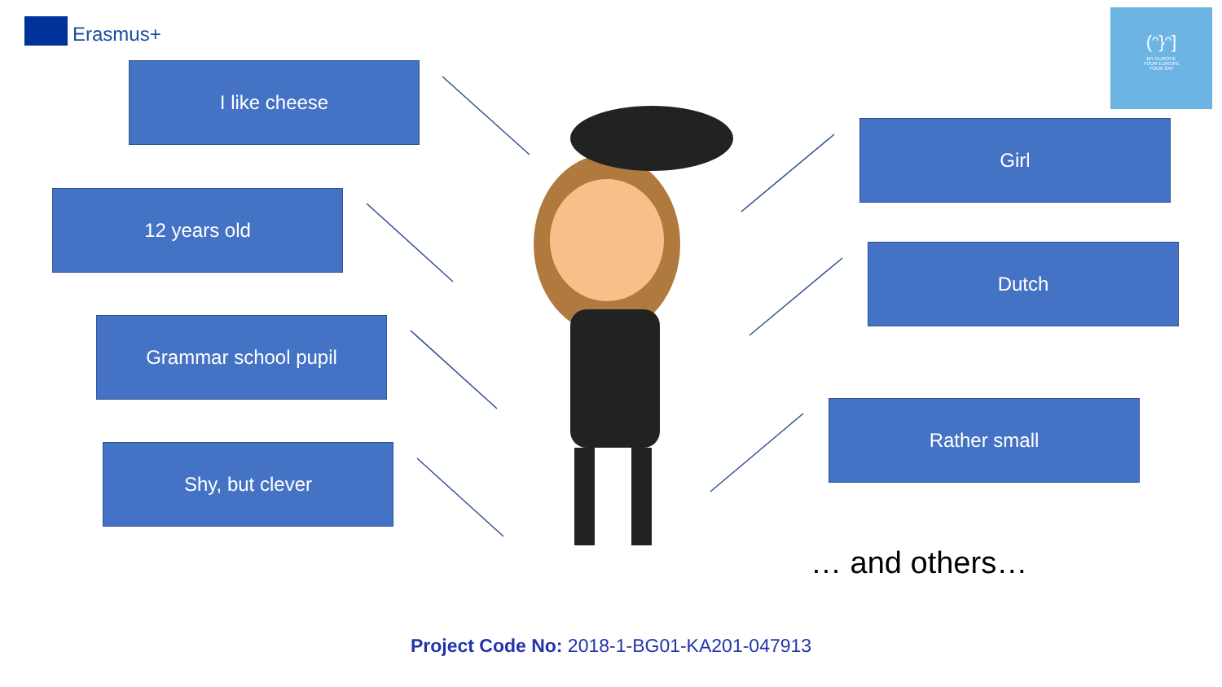Erasmus+
(ᵔ}ᵔ]
MY EUROPE
YOUR EUROPE
YOUR SAY
I like cheese
12 years old
Grammar school pupil
Shy, but clever
Girl
Dutch
Rather small
… and others…
Project Code No: 2018-1-BG01-KA201-047913